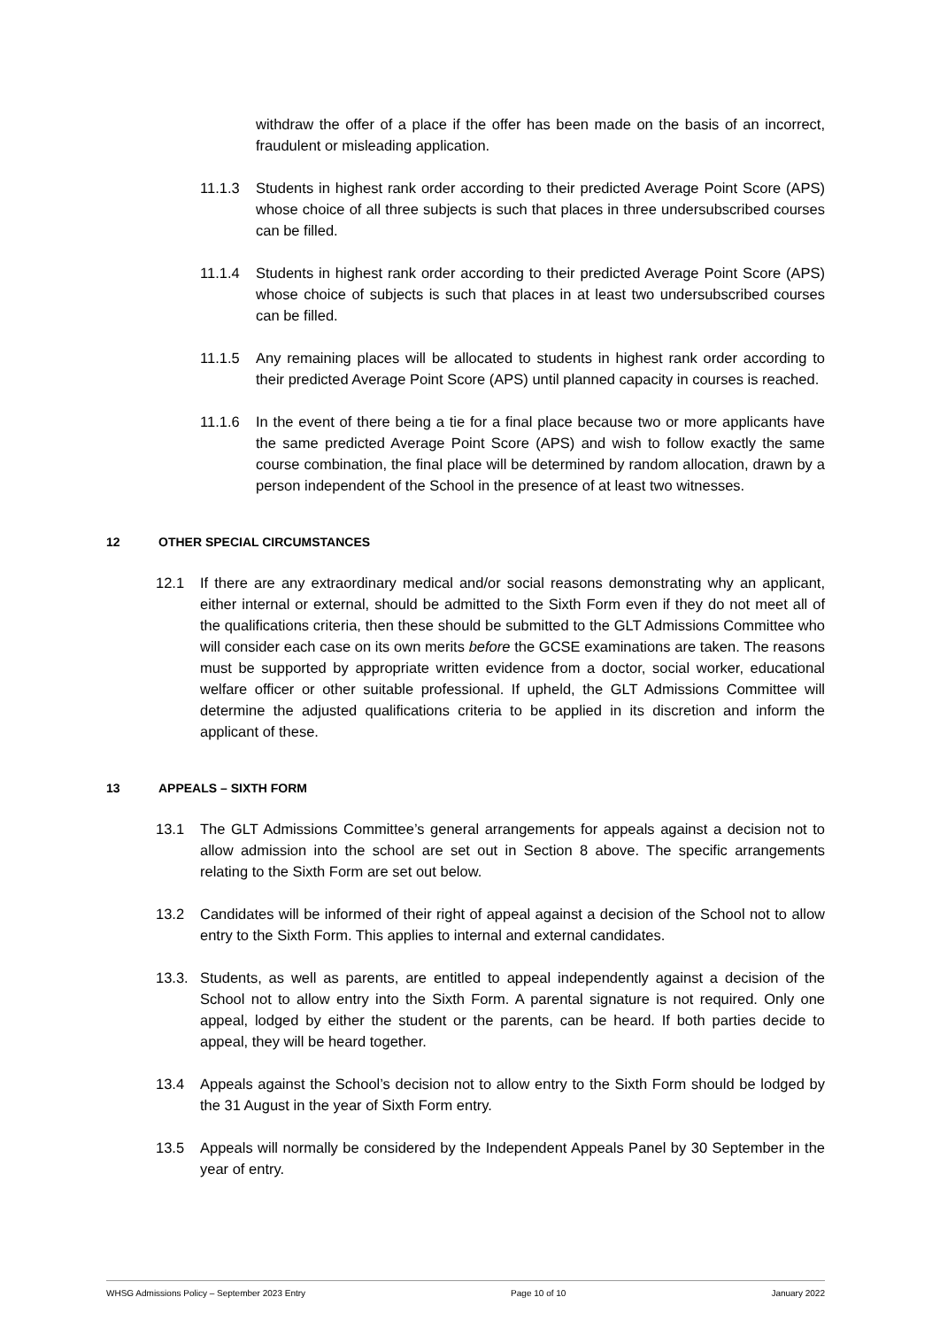withdraw the offer of a place if the offer has been made on the basis of an incorrect, fraudulent or misleading application.
11.1.3 Students in highest rank order according to their predicted Average Point Score (APS) whose choice of all three subjects is such that places in three undersubscribed courses can be filled.
11.1.4 Students in highest rank order according to their predicted Average Point Score (APS) whose choice of subjects is such that places in at least two undersubscribed courses can be filled.
11.1.5 Any remaining places will be allocated to students in highest rank order according to their predicted Average Point Score (APS) until planned capacity in courses is reached.
11.1.6 In the event of there being a tie for a final place because two or more applicants have the same predicted Average Point Score (APS) and wish to follow exactly the same course combination, the final place will be determined by random allocation, drawn by a person independent of the School in the presence of at least two witnesses.
12 OTHER SPECIAL CIRCUMSTANCES
12.1 If there are any extraordinary medical and/or social reasons demonstrating why an applicant, either internal or external, should be admitted to the Sixth Form even if they do not meet all of the qualifications criteria, then these should be submitted to the GLT Admissions Committee who will consider each case on its own merits before the GCSE examinations are taken. The reasons must be supported by appropriate written evidence from a doctor, social worker, educational welfare officer or other suitable professional. If upheld, the GLT Admissions Committee will determine the adjusted qualifications criteria to be applied in its discretion and inform the applicant of these.
13 APPEALS – SIXTH FORM
13.1 The GLT Admissions Committee’s general arrangements for appeals against a decision not to allow admission into the school are set out in Section 8 above. The specific arrangements relating to the Sixth Form are set out below.
13.2 Candidates will be informed of their right of appeal against a decision of the School not to allow entry to the Sixth Form. This applies to internal and external candidates.
13.3. Students, as well as parents, are entitled to appeal independently against a decision of the School not to allow entry into the Sixth Form. A parental signature is not required. Only one appeal, lodged by either the student or the parents, can be heard. If both parties decide to appeal, they will be heard together.
13.4 Appeals against the School’s decision not to allow entry to the Sixth Form should be lodged by the 31 August in the year of Sixth Form entry.
13.5 Appeals will normally be considered by the Independent Appeals Panel by 30 September in the year of entry.
WHSG Admissions Policy – September 2023 Entry Page 10 of 10 January 2022